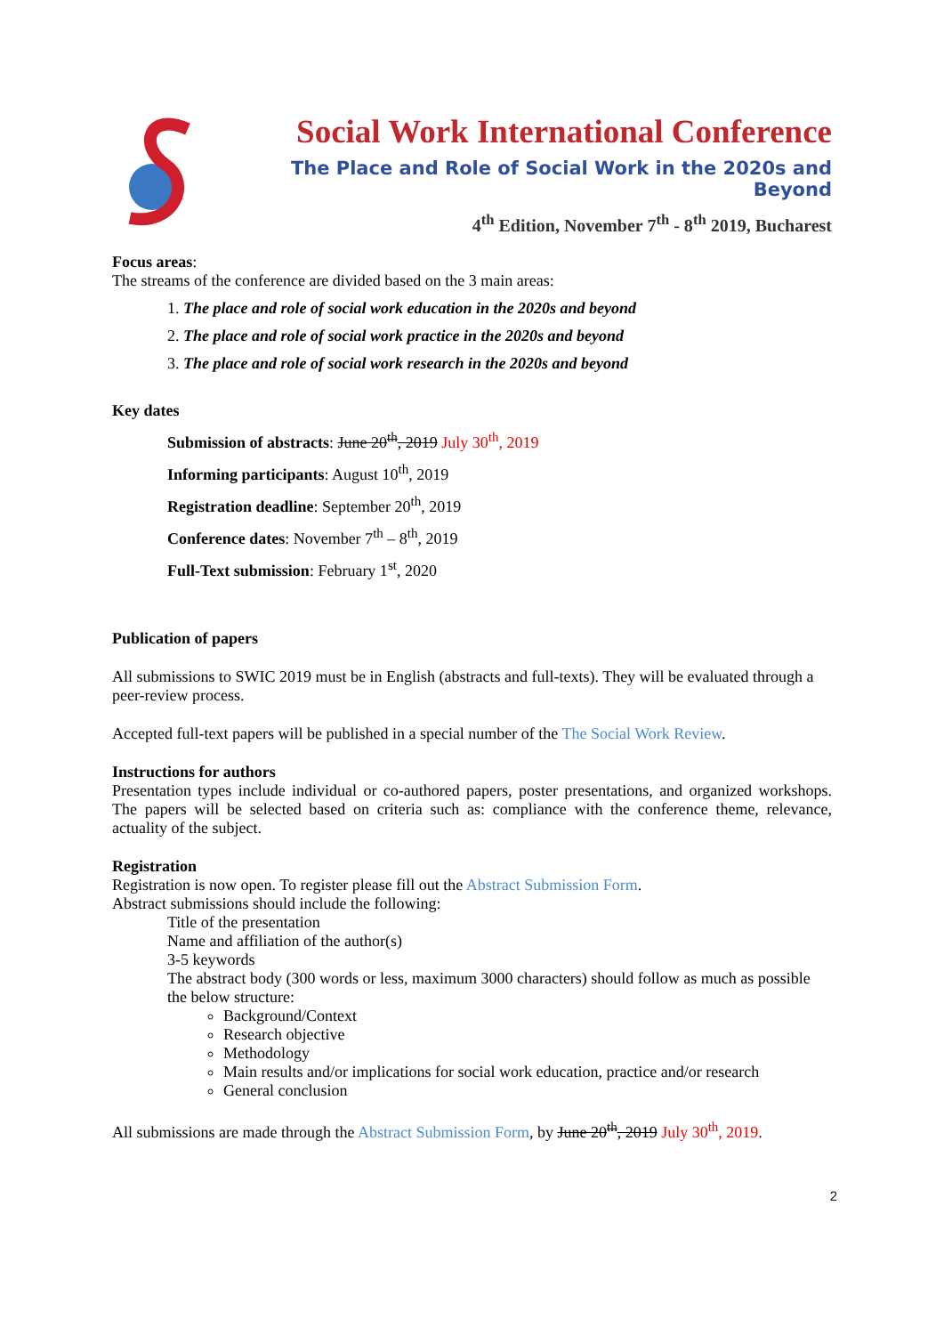Social Work International Conference
The Place and Role of Social Work in the 2020s and Beyond
4<sup>th</sup> Edition, November 7<sup>th</sup> - 8<sup>th</sup> 2019, Bucharest
Focus areas:
The streams of the conference are divided based on the 3 main areas:
1. The place and role of social work education in the 2020s and beyond
2. The place and role of social work practice in the 2020s and beyond
3. The place and role of social work research in the 2020s and beyond
Key dates
Submission of abstracts: June 20<sup>th</sup>, 2019 July 30<sup>th</sup>, 2019
Informing participants: August 10<sup>th</sup>, 2019
Registration deadline: September 20<sup>th</sup>, 2019
Conference dates: November 7<sup>th</sup> – 8<sup>th</sup>, 2019
Full-Text submission: February 1<sup>st</sup>, 2020
Publication of papers
All submissions to SWIC 2019 must be in English (abstracts and full-texts). They will be evaluated through a peer-review process.
Accepted full-text papers will be published in a special number of the The Social Work Review.
Instructions for authors
Presentation types include individual or co-authored papers, poster presentations, and organized workshops. The papers will be selected based on criteria such as: compliance with the conference theme, relevance, actuality of the subject.
Registration
Registration is now open. To register please fill out the Abstract Submission Form.
Abstract submissions should include the following:
Title of the presentation
Name and affiliation of the author(s)
3-5 keywords
The abstract body (300 words or less, maximum 3000 characters) should follow as much as possible the below structure:
Background/Context
Research objective
Methodology
Main results and/or implications for social work education, practice and/or research
General conclusion
All submissions are made through the Abstract Submission Form, by June 20<sup>th</sup>, 2019 July 30<sup>th</sup>, 2019.
2